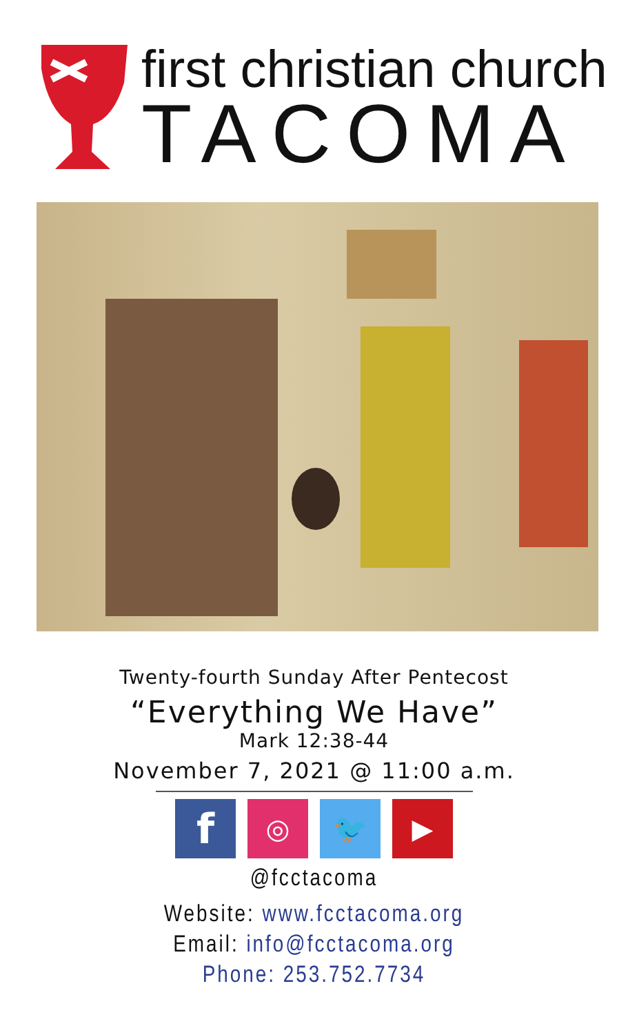first christian church
TACOMA
Twenty-fourth Sunday After Pentecost
“Everything We Have”
Mark 12:38-44
November 7, 2021 @ 11:00 a.m.
f
◎ 🐦 ▶
@fcctacoma
Website: www.fcctacoma.org
Email: info@fcctacoma.org
Phone: 253.752.7734